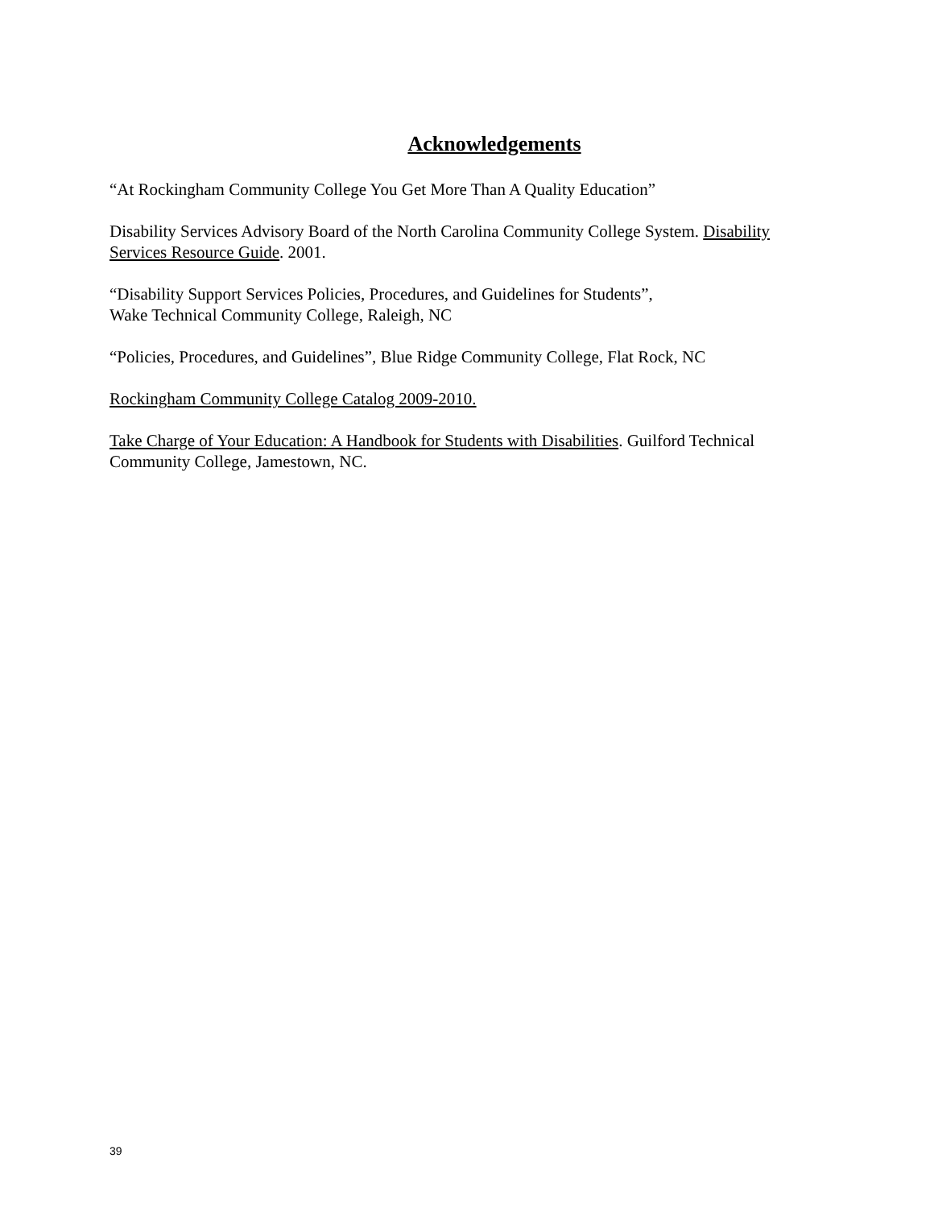Acknowledgements
“At Rockingham Community College You Get More Than A Quality Education”
Disability Services Advisory Board of the North Carolina Community College System. Disability Services Resource Guide. 2001.
“Disability Support Services Policies, Procedures, and Guidelines for Students”,
Wake Technical Community College, Raleigh, NC
“Policies, Procedures, and Guidelines”, Blue Ridge Community College, Flat Rock, NC
Rockingham Community College Catalog 2009-2010.
Take Charge of Your Education: A Handbook for Students with Disabilities. Guilford Technical Community College, Jamestown, NC.
39